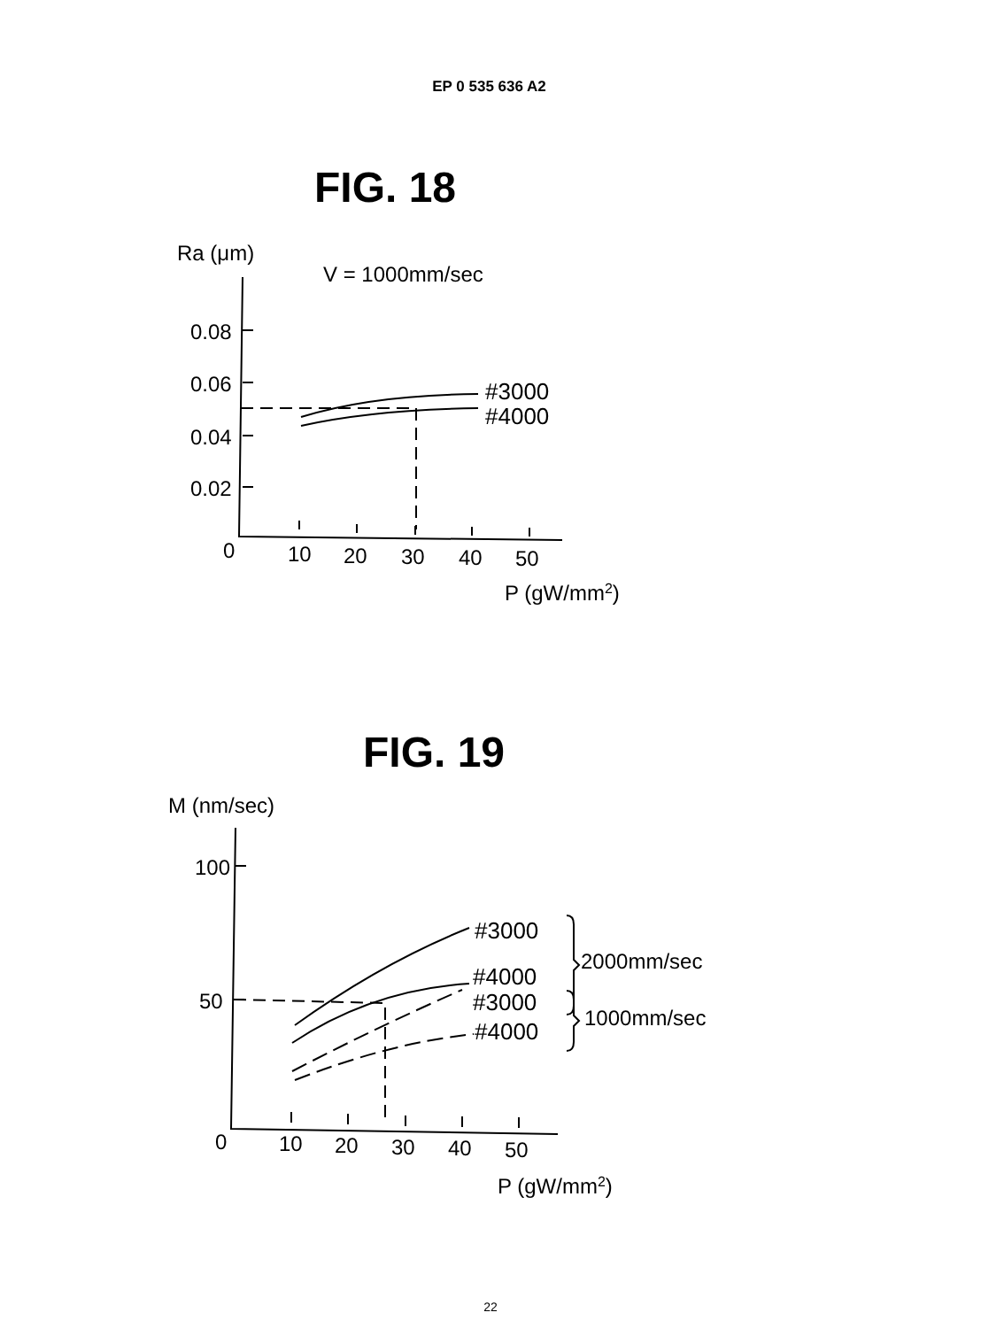EP 0 535 636 A2
FIG. 18
Ra (μm)
V = 1000mm/sec
0.08
0.06
0.04
0.02
0
10
20
30
40
50
#3000
#4000
P (gW/mm2)
FIG. 19
M (nm/sec)
100
50
0
10
20
30
40
50
#3000
#4000
#3000
#4000
2000mm/sec
1000mm/sec
P (gW/mm2)
22